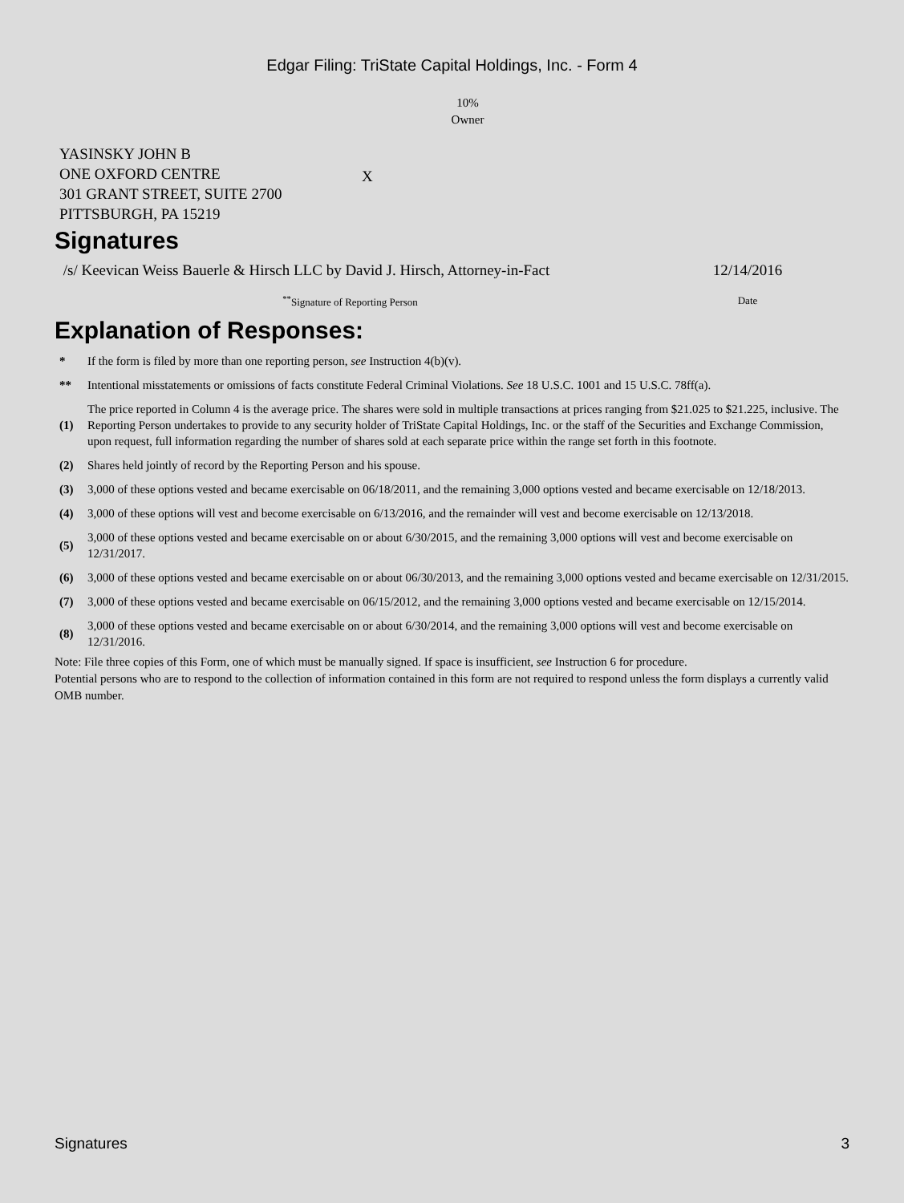Edgar Filing: TriState Capital Holdings, Inc. - Form 4
| | | 10% Owner |
| YASINSKY JOHN B ONE OXFORD CENTRE 301 GRANT STREET, SUITE 2700 PITTSBURGH, PA 15219 | X | |
Signatures
| /s/ Keevican Weiss Bauerle & Hirsch LLC by David J. Hirsch, Attorney-in-Fact | 12/14/2016 |
| <sup>**</sup> Signature of Reporting Person | Date |
Explanation of Responses:
| * | If the form is filed by more than one reporting person, see Instruction 4(b)(v). |
| ** | Intentional misstatements or omissions of facts constitute Federal Criminal Violations. See 18 U.S.C. 1001 and 15 U.S.C. 78ff(a). |
| (1) | The price reported in Column 4 is the average price. The shares were sold in multiple transactions at prices ranging from $21.025 to $21.225, inclusive. The Reporting Person undertakes to provide to any security holder of TriState Capital Holdings, Inc. or the staff of the Securities and Exchange Commission, upon request, full information regarding the number of shares sold at each separate price within the range set forth in this footnote. |
| (2) | Shares held jointly of record by the Reporting Person and his spouse. |
| (3) | 3,000 of these options vested and became exercisable on 06/18/2011, and the remaining 3,000 options vested and became exercisable on 12/18/2013. |
| (4) | 3,000 of these options will vest and become exercisable on 6/13/2016, and the remainder will vest and become exercisable on 12/13/2018. |
| (5) | 3,000 of these options vested and became exercisable on or about 6/30/2015, and the remaining 3,000 options will vest and become exercisable on 12/31/2017. |
| (6) | 3,000 of these options vested and became exercisable on or about 06/30/2013, and the remaining 3,000 options vested and became exercisable on 12/31/2015. |
| (7) | 3,000 of these options vested and became exercisable on 06/15/2012, and the remaining 3,000 options vested and became exercisable on 12/15/2014. |
| (8) | 3,000 of these options vested and became exercisable on or about 6/30/2014, and the remaining 3,000 options will vest and become exercisable on 12/31/2016. |
Note: File three copies of this Form, one of which must be manually signed. If space is insufficient, see Instruction 6 for procedure.
Potential persons who are to respond to the collection of information contained in this form are not required to respond unless the form displays a currently valid OMB number.
Signatures 3